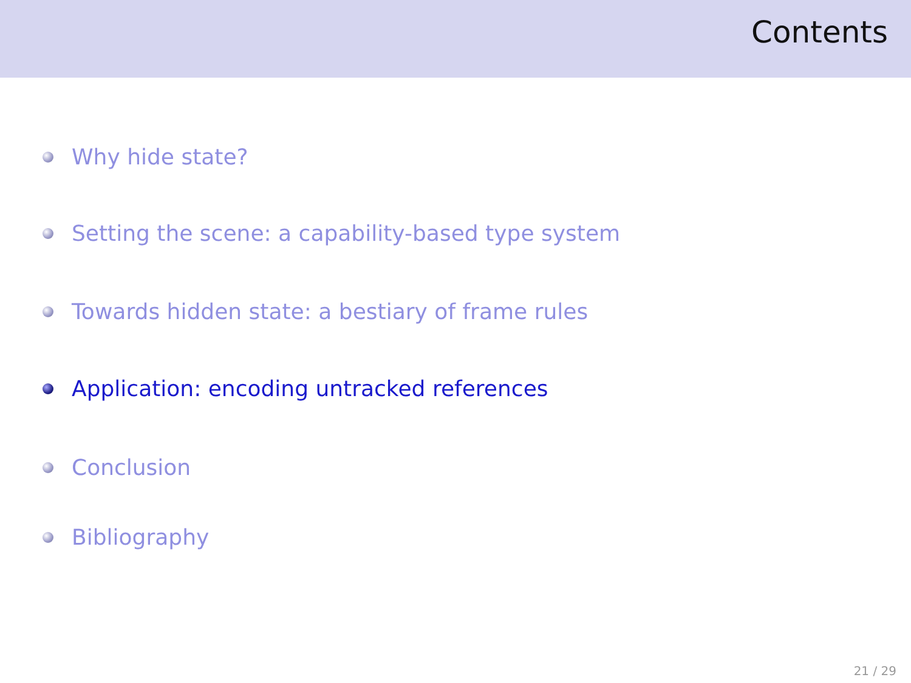Contents
Why hide state?
Setting the scene: a capability-based type system
Towards hidden state: a bestiary of frame rules
Application: encoding untracked references
Conclusion
Bibliography
21 / 29